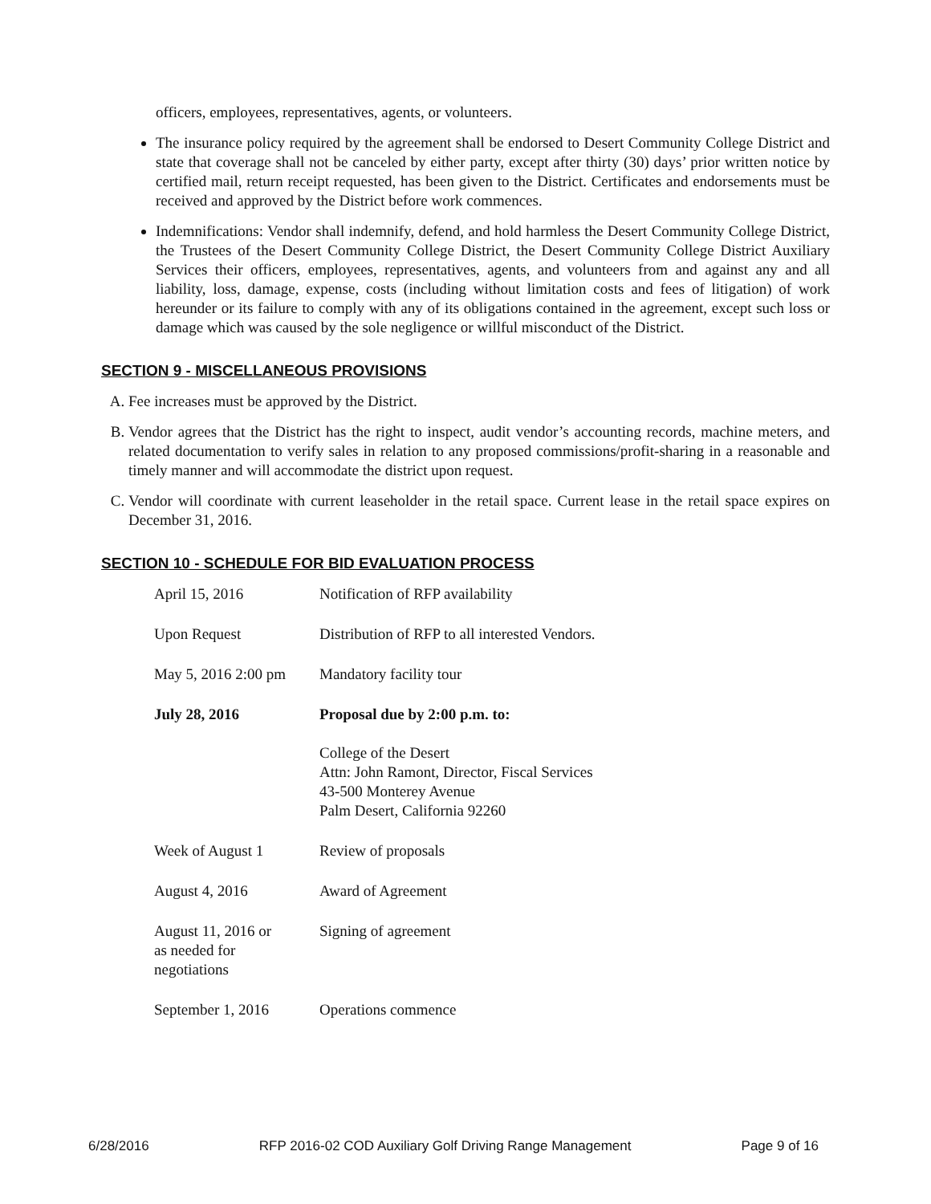officers, employees, representatives, agents, or volunteers.
The insurance policy required by the agreement shall be endorsed to Desert Community College District and state that coverage shall not be canceled by either party, except after thirty (30) days’ prior written notice by certified mail, return receipt requested, has been given to the District. Certificates and endorsements must be received and approved by the District before work commences.
Indemnifications: Vendor shall indemnify, defend, and hold harmless the Desert Community College District, the Trustees of the Desert Community College District, the Desert Community College District Auxiliary Services their officers, employees, representatives, agents, and volunteers from and against any and all liability, loss, damage, expense, costs (including without limitation costs and fees of litigation) of work hereunder or its failure to comply with any of its obligations contained in the agreement, except such loss or damage which was caused by the sole negligence or willful misconduct of the District.
SECTION 9 - MISCELLANEOUS PROVISIONS
A. Fee increases must be approved by the District.
B. Vendor agrees that the District has the right to inspect, audit vendor’s accounting records, machine meters, and related documentation to verify sales in relation to any proposed commissions/profit-sharing in a reasonable and timely manner and will accommodate the district upon request.
C. Vendor will coordinate with current leaseholder in the retail space. Current lease in the retail space expires on December 31, 2016.
SECTION 10 - SCHEDULE FOR BID EVALUATION PROCESS
| April 15, 2016 | Notification of RFP availability |
| Upon Request | Distribution of RFP to all interested Vendors. |
| May 5, 2016 2:00 pm | Mandatory facility tour |
| July 28, 2016 | Proposal due by 2:00 p.m. to: College of the Desert Attn: John Ramont, Director, Fiscal Services 43-500 Monterey Avenue Palm Desert, California 92260 |
| Week of August 1 | Review of proposals |
| August 4, 2016 | Award of Agreement |
| August 11, 2016 or as needed for negotiations | Signing of agreement |
| September 1, 2016 | Operations commence |
6/28/2016 RFP 2016-02 COD Auxiliary Golf Driving Range Management Page 9 of 16